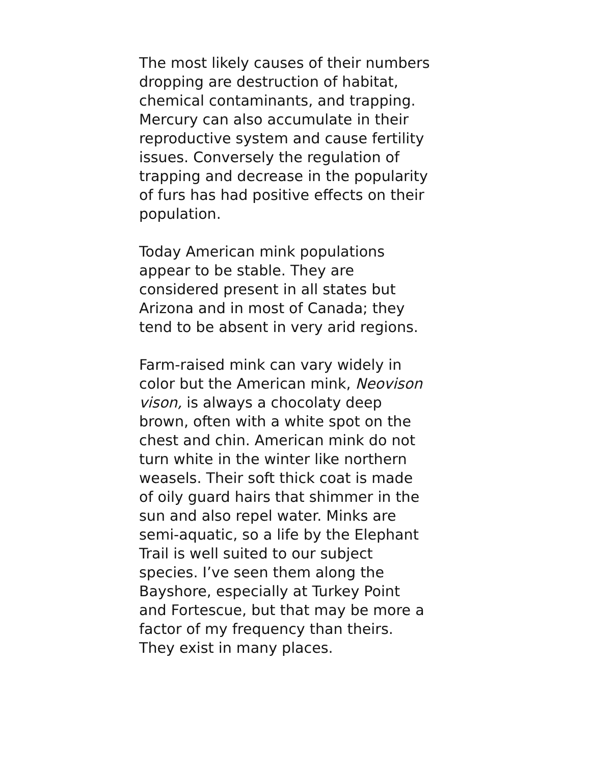The most likely causes of their numbers
dropping are destruction of habitat,
chemical contaminants, and trapping.
Mercury can also accumulate in their
reproductive system and cause fertility
issues. Conversely the regulation of
trapping and decrease in the popularity
of furs has had positive effects on their
population.
Today American mink populations
appear to be stable. They are
considered present in all states but
Arizona and in most of Canada; they
tend to be absent in very arid regions.
Farm-raised mink can vary widely in
color but the American mink, Neovison
vison, is always a chocolaty deep
brown, often with a white spot on the
chest and chin. American mink do not
turn white in the winter like northern
weasels. Their soft thick coat is made
of oily guard hairs that shimmer in the
sun and also repel water. Minks are
semi-aquatic, so a life by the Elephant
Trail is well suited to our subject
species. I’ve seen them along the
Bayshore, especially at Turkey Point
and Fortescue, but that may be more a
factor of my frequency than theirs.
They exist in many places.